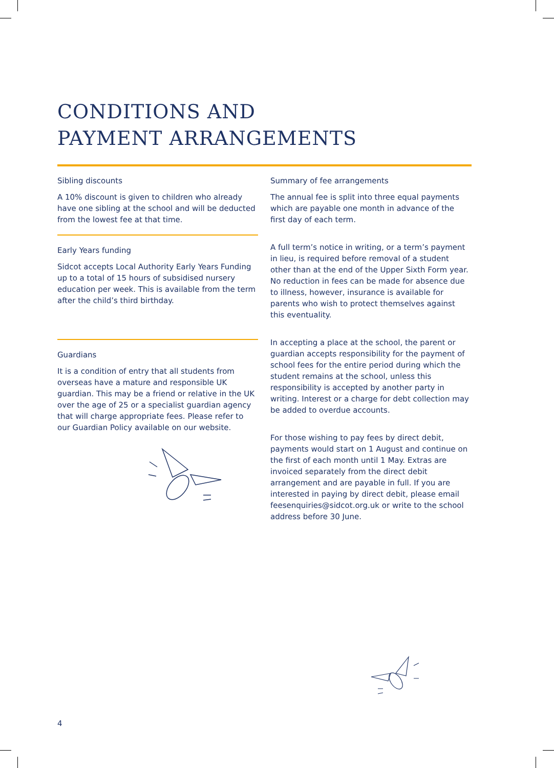CONDITIONS AND
PAYMENT ARRANGEMENTS
Sibling discounts
A 10% discount is given to children who already have one sibling at the school and will be deducted from the lowest fee at that time.
Early Years funding
Sidcot accepts Local Authority Early Years Funding up to a total of 15 hours of subsidised nursery education per week. This is available from the term after the child’s third birthday.
Guardians
It is a condition of entry that all students from overseas have a mature and responsible UK guardian. This may be a friend or relative in the UK over the age of 25 or a specialist guardian agency that will charge appropriate fees. Please refer to our Guardian Policy available on our website.
Summary of fee arrangements
The annual fee is split into three equal payments which are payable one month in advance of the first day of each term.
A full term’s notice in writing, or a term’s payment in lieu, is required before removal of a student other than at the end of the Upper Sixth Form year. No reduction in fees can be made for absence due to illness, however, insurance is available for parents who wish to protect themselves against this eventuality.
In accepting a place at the school, the parent or guardian accepts responsibility for the payment of school fees for the entire period during which the student remains at the school, unless this responsibility is accepted by another party in writing. Interest or a charge for debt collection may be added to overdue accounts.
For those wishing to pay fees by direct debit, payments would start on 1 August and continue on the first of each month until 1 May. Extras are invoiced separately from the direct debit arrangement and are payable in full. If you are interested in paying by direct debit, please email feesenquiries@sidcot.org.uk or write to the school address before 30 June.
4